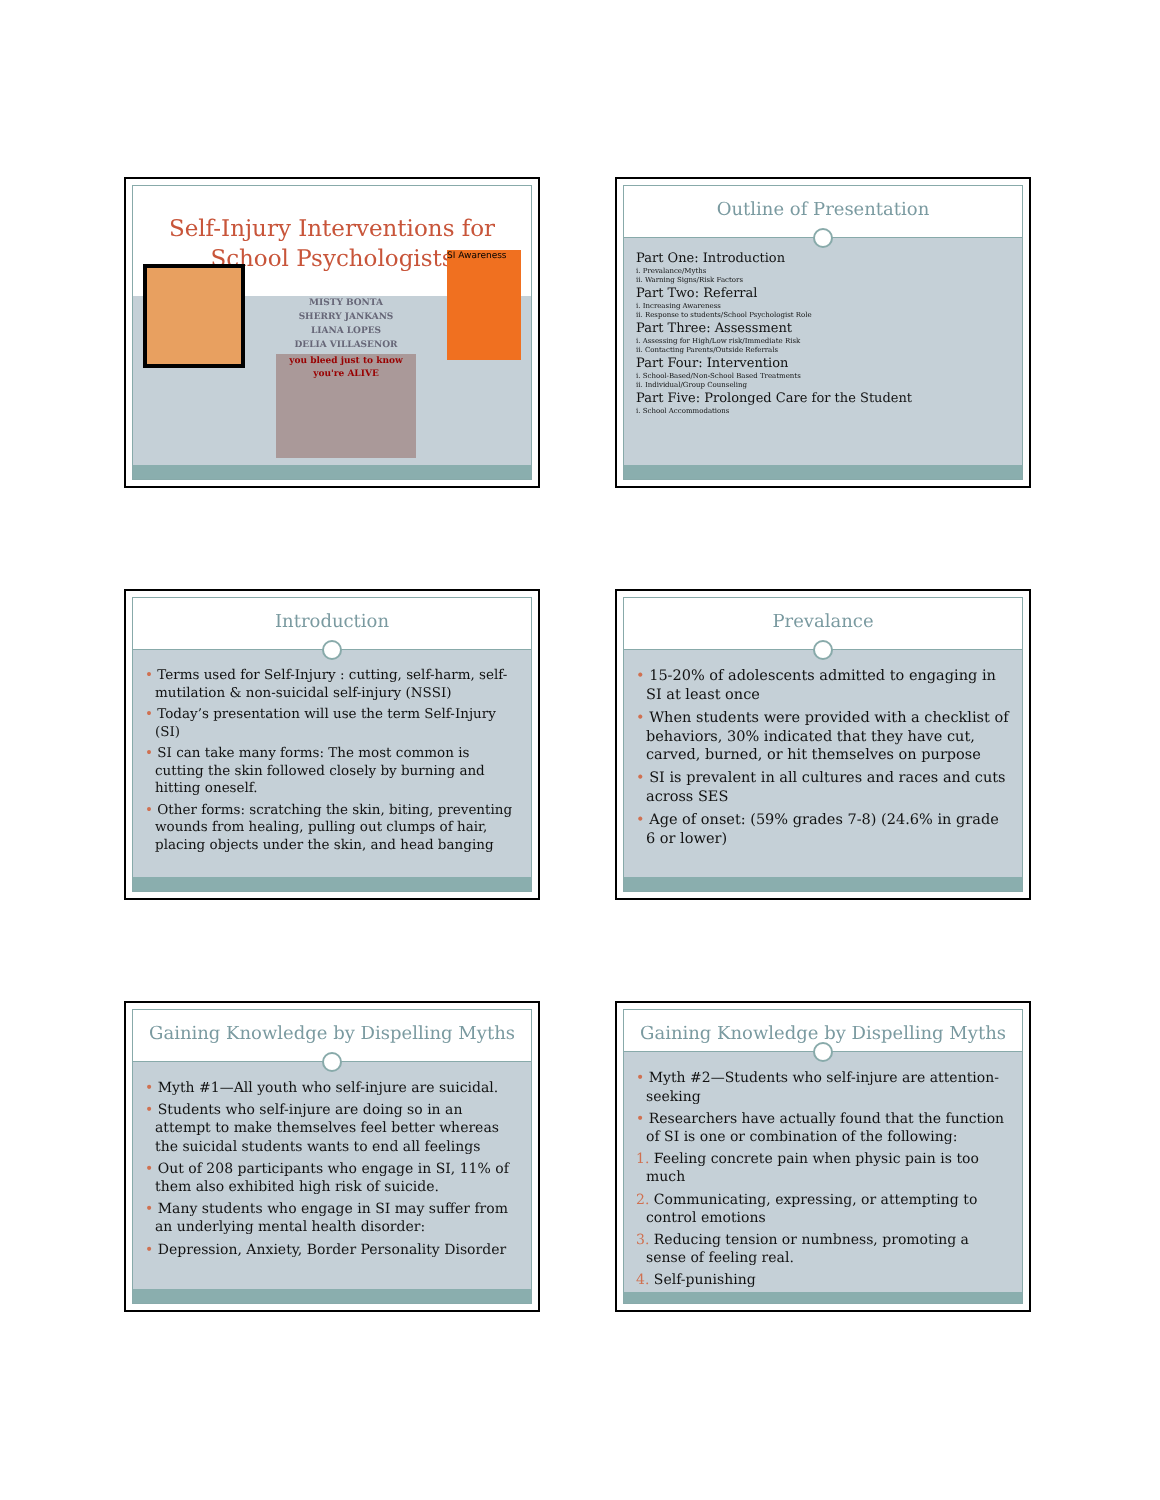Self-Injury Interventions for
School Psychologists
MISTY BONTA
SHERRY JANKANS
LIANA LOPES
DELIA VILLASENOR
you bleed just to know you're ALIVE
SI Awareness
Outline of Presentation
Part One: Introduction
i. Prevalance/Myths
ii. Warning Signs/Risk Factors
Part Two: Referral
i. Increasing Awareness
ii. Response to students/School Psychologist Role
Part Three: Assessment
i. Assessing for High/Low risk/Immediate Risk
ii. Contacting Parents/Outside Referrals
Part Four: Intervention
i. School-Based/Non-School Based Treatments
ii. Individual/Group Counseling
Part Five: Prolonged Care for the Student
i. School Accommodations
Introduction
• Terms used for Self-Injury : cutting, self-harm, self-mutilation & non-suicidal self-injury (NSSI)
• Today’s presentation will use the term Self-Injury (SI)
• SI can take many forms: The most common is cutting the skin followed closely by burning and hitting oneself.
• Other forms: scratching the skin, biting, preventing wounds from healing, pulling out clumps of hair, placing objects under the skin, and head banging
Prevalance
• 15-20% of adolescents admitted to engaging in SI at least once
• When students were provided with a checklist of behaviors, 30% indicated that they have cut, carved, burned, or hit themselves on purpose
• SI is prevalent in all cultures and races and cuts across SES
• Age of onset: (59% grades 7-8) (24.6% in grade 6 or lower)
Gaining Knowledge by Dispelling Myths
• Myth #1—All youth who self-injure are suicidal.
• Students who self-injure are doing so in an attempt to make themselves feel better whereas the suicidal students wants to end all feelings
• Out of 208 participants who engage in SI, 11% of them also exhibited high risk of suicide.
• Many students who engage in SI may suffer from an underlying mental health disorder:
• Depression, Anxiety, Border Personality Disorder
Gaining Knowledge by Dispelling Myths
• Myth #2—Students who self-injure are attention-seeking
• Researchers have actually found that the function of SI is one or combination of the following:
1. Feeling concrete pain when physic pain is too much
2. Communicating, expressing, or attempting to control emotions
3. Reducing tension or numbness, promoting a sense of feeling real.
4. Self-punishing